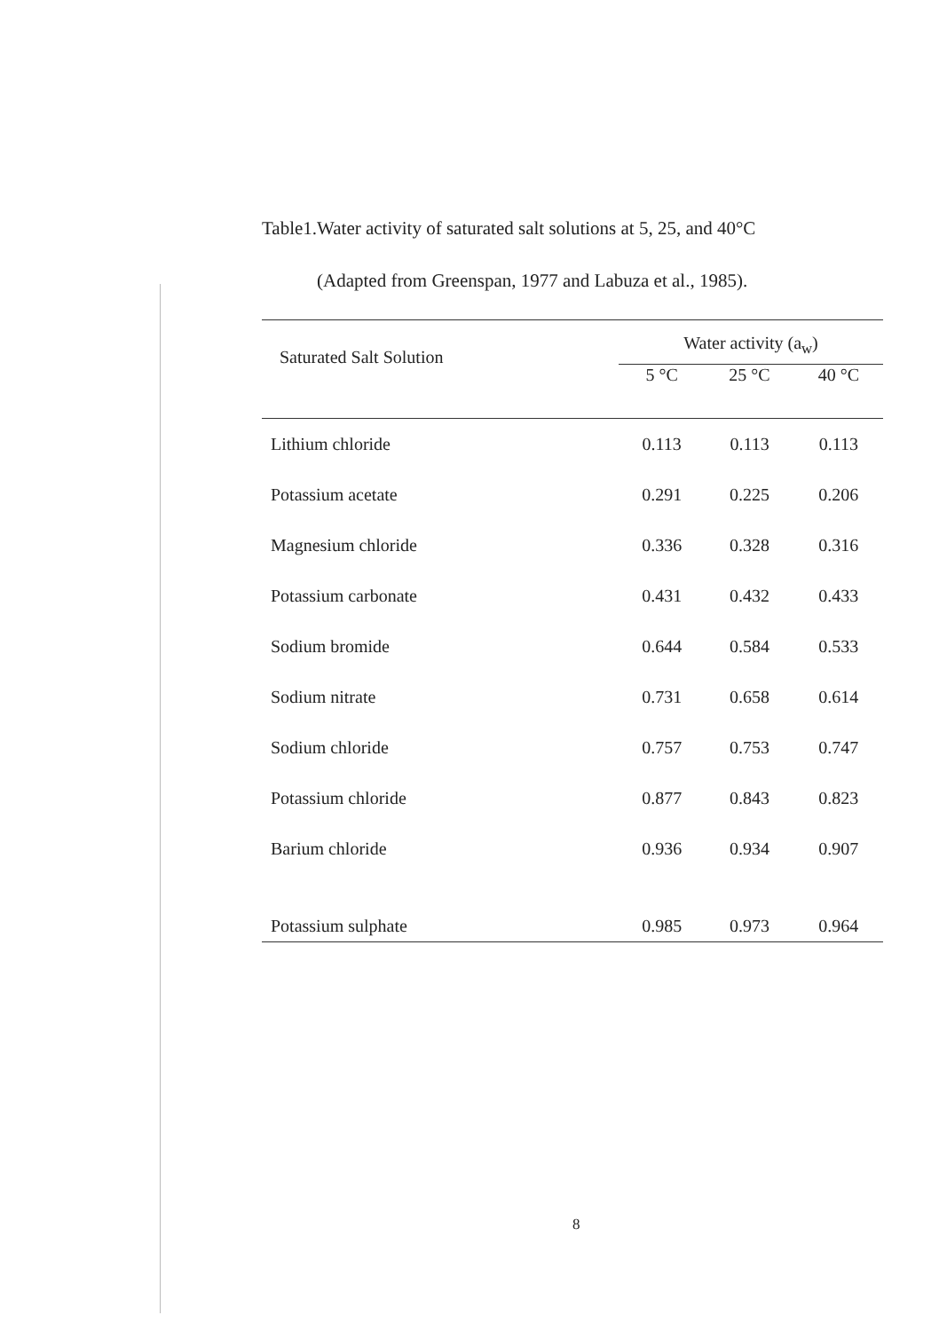Table1.Water activity of saturated salt solutions at 5, 25, and 40°C
(Adapted from Greenspan, 1977 and Labuza et al., 1985).
| Saturated Salt Solution | Water activity (a<sub>w</sub>) | | |
| --- | --- | --- | --- |
| | 5 °C | 25 °C | 40 °C |
| Lithium chloride | 0.113 | 0.113 | 0.113 |
| Potassium acetate | 0.291 | 0.225 | 0.206 |
| Magnesium chloride | 0.336 | 0.328 | 0.316 |
| Potassium carbonate | 0.431 | 0.432 | 0.433 |
| Sodium bromide | 0.644 | 0.584 | 0.533 |
| Sodium nitrate | 0.731 | 0.658 | 0.614 |
| Sodium chloride | 0.757 | 0.753 | 0.747 |
| Potassium chloride | 0.877 | 0.843 | 0.823 |
| Barium chloride | 0.936 | 0.934 | 0.907 |
| Potassium sulphate | 0.985 | 0.973 | 0.964 |
8